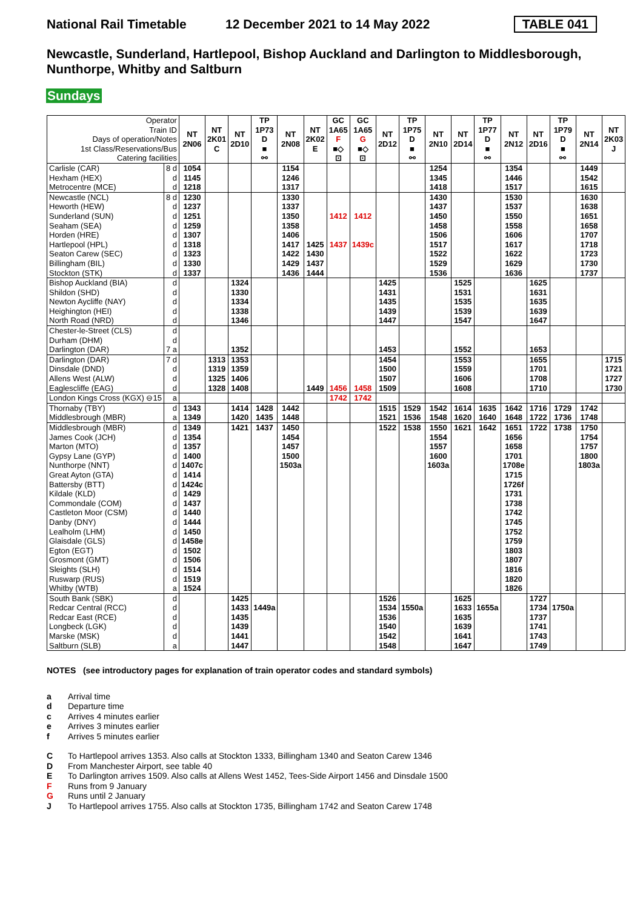National Rail Timetable 12 December 2021 to 14 May 2022 TABLE 041
Newcastle, Sunderland, Hartlepool, Bishop Auckland and Darlington to Middlesborough, Nunthorpe, Whitby and Saltburn
Sundays
| Operator Train ID Days of operation/Notes 1st Class/Reservations/Bus Catering facilities | | NT 2N06 | NT 2K01 C | NT 2D10 | TP 1P73 D ■ ⚯ | NT 2N08 | NT 2K02 E | GC 1A65 F ■◇ ⊡ | GC 1A65 G ■◇ ⊡ | NT 2D12 | TP 1P75 D ■ ⚯ | NT 2N10 | NT 2D14 | TP 1P77 D ■ ⚯ | NT 2N12 | NT 2D16 | TP 1P79 D ■ ⚯ | NT 2N14 | NT 2K03 J |
| Carlisle (CAR) | 8 d | 1054 | | | | 1154 | | | | | | 1254 | | | 1354 | | | 1449 | |
| Hexham (HEX) | d | 1145 | | | | 1246 | | | | | | 1345 | | | 1446 | | | 1542 | |
| Metrocentre (MCE) | d | 1218 | | | | 1317 | | | | | | 1418 | | | 1517 | | | 1615 | |
| Newcastle (NCL) | 8 d | 1230 | | | | 1330 | | | | | | 1430 | | | 1530 | | | 1630 | |
| Heworth (HEW) | d | 1237 | | | | 1337 | | | | | | 1437 | | | 1537 | | | 1638 | |
| Sunderland (SUN) | d | 1251 | | | | 1350 | | 1412 | 1412 | | | 1450 | | | 1550 | | | 1651 | |
| Seaham (SEA) | d | 1259 | | | | 1358 | | | | | | 1458 | | | 1558 | | | 1658 | |
| Horden (HRE) | d | 1307 | | | | 1406 | | | | | | 1506 | | | 1606 | | | 1707 | |
| Hartlepool (HPL) | d | 1318 | | | | 1417 | 1425 | 1437 | 1439c | | | 1517 | | | 1617 | | | 1718 | |
| Seaton Carew (SEC) | d | 1323 | | | | 1422 | 1430 | | | | | 1522 | | | 1622 | | | 1723 | |
| Billingham (BIL) | d | 1330 | | | | 1429 | 1437 | | | | | 1529 | | | 1629 | | | 1730 | |
| Stockton (STK) | d | 1337 | | | | 1436 | 1444 | | | | | 1536 | | | 1636 | | | 1737 | |
| Bishop Auckland (BIA) | d | | | 1324 | | | | | | 1425 | | | 1525 | | | 1625 | | | |
| Shildon (SHD) | d | | | 1330 | | | | | | 1431 | | | 1531 | | | 1631 | | | |
| Newton Aycliffe (NAY) | d | | | 1334 | | | | | | 1435 | | | 1535 | | | 1635 | | | |
| Heighington (HEI) | d | | | 1338 | | | | | | 1439 | | | 1539 | | | 1639 | | | |
| North Road (NRD) | d | | | 1346 | | | | | | 1447 | | | 1547 | | | 1647 | | | |
| Chester-le-Street (CLS) | d | | | | | | | | | | | | | | | | | | |
| Durham (DHM) | d | | | | | | | | | | | | | | | | | | |
| Darlington (DAR) | 7 a | | | 1352 | | | | | | 1453 | | | 1552 | | | 1653 | | | |
| Darlington (DAR) | 7 d | | 1313 | 1353 | | | | | | 1454 | | | 1553 | | | 1655 | | | 1715 |
| Dinsdale (DND) | d | | 1319 | 1359 | | | | | | 1500 | | | 1559 | | | 1701 | | | 1721 |
| Allens West (ALW) | d | | 1325 | 1406 | | | | | | 1507 | | | 1606 | | | 1708 | | | 1727 |
| Eaglescliffe (EAG) | d | | 1328 | 1408 | | | 1449 | 1456 | 1458 | 1509 | | | 1608 | | | 1710 | | | 1730 |
| London Kings Cross (KGX) ⊖15 | a | | | | | | | 1742 | 1742 | | | | | | | | | | |
| Thornaby (TBY) | d | 1343 | | 1414 | 1428 | 1442 | | | | 1515 | 1529 | 1542 | 1614 | 1635 | 1642 | 1716 | 1729 | 1742 | |
| Middlesbrough (MBR) | a | 1349 | | 1420 | 1435 | 1448 | | | | 1521 | 1536 | 1548 | 1620 | 1640 | 1648 | 1722 | 1736 | 1748 | |
| Middlesbrough (MBR) | d | 1349 | | 1421 | 1437 | 1450 | | | | 1522 | 1538 | 1550 | 1621 | 1642 | 1651 | 1722 | 1738 | 1750 | |
| James Cook (JCH) | d | 1354 | | | | 1454 | | | | | | 1554 | | | 1656 | | | 1754 | |
| Marton (MTO) | d | 1357 | | | | 1457 | | | | | | 1557 | | | 1658 | | | 1757 | |
| Gypsy Lane (GYP) | d | 1400 | | | | 1500 | | | | | | 1600 | | | 1701 | | | 1800 | |
| Nunthorpe (NNT) | d | 1407c | | | | 1503a | | | | | | 1603a | | | 1708e | | | 1803a | |
| Great Ayton (GTA) | d | 1414 | | | | | | | | | | | | | 1715 | | | | |
| Battersby (BTT) | d | 1424c | | | | | | | | | | | | | 1726f | | | | |
| Kildale (KLD) | d | 1429 | | | | | | | | | | | | | 1731 | | | | |
| Commondale (COM) | d | 1437 | | | | | | | | | | | | | 1738 | | | | |
| Castleton Moor (CSM) | d | 1440 | | | | | | | | | | | | | 1742 | | | | |
| Danby (DNY) | d | 1444 | | | | | | | | | | | | | 1745 | | | | |
| Lealholm (LHM) | d | 1450 | | | | | | | | | | | | | 1752 | | | | |
| Glaisdale (GLS) | d | 1458e | | | | | | | | | | | | | 1759 | | | | |
| Egton (EGT) | d | 1502 | | | | | | | | | | | | | 1803 | | | | |
| Grosmont (GMT) | d | 1506 | | | | | | | | | | | | | 1807 | | | | |
| Sleights (SLH) | d | 1514 | | | | | | | | | | | | | 1816 | | | | |
| Ruswarp (RUS) | d | 1519 | | | | | | | | | | | | | 1820 | | | | |
| Whitby (WTB) | a | 1524 | | | | | | | | | | | | | 1826 | | | | |
| South Bank (SBK) | d | | | 1425 | | | | | | 1526 | | | 1625 | | | 1727 | | | |
| Redcar Central (RCC) | d | | | 1433 | 1449a | | | | | 1534 | 1550a | | 1633 | 1655a | | 1734 | 1750a | | |
| Redcar East (RCE) | d | | | 1435 | | | | | | 1536 | | | 1635 | | | 1737 | | | |
| Longbeck (LGK) | d | | | 1439 | | | | | | 1540 | | | 1639 | | | 1741 | | | |
| Marske (MSK) | d | | | 1441 | | | | | | 1542 | | | 1641 | | | 1743 | | | |
| Saltburn (SLB) | a | | | 1447 | | | | | | 1548 | | | 1647 | | | 1749 | | | |
NOTES (see introductory pages for explanation of train operator codes and standard symbols)
a Arrival time
d Departure time
c Arrives 4 minutes earlier
e Arrives 3 minutes earlier
f Arrives 5 minutes earlier
C To Hartlepool arrives 1353. Also calls at Stockton 1333, Billingham 1340 and Seaton Carew 1346
D From Manchester Airport, see table 40
E To Darlington arrives 1509. Also calls at Allens West 1452, Tees-Side Airport 1456 and Dinsdale 1500
F Runs from 9 January
G Runs until 2 January
J To Hartlepool arrives 1755. Also calls at Stockton 1735, Billingham 1742 and Seaton Carew 1748